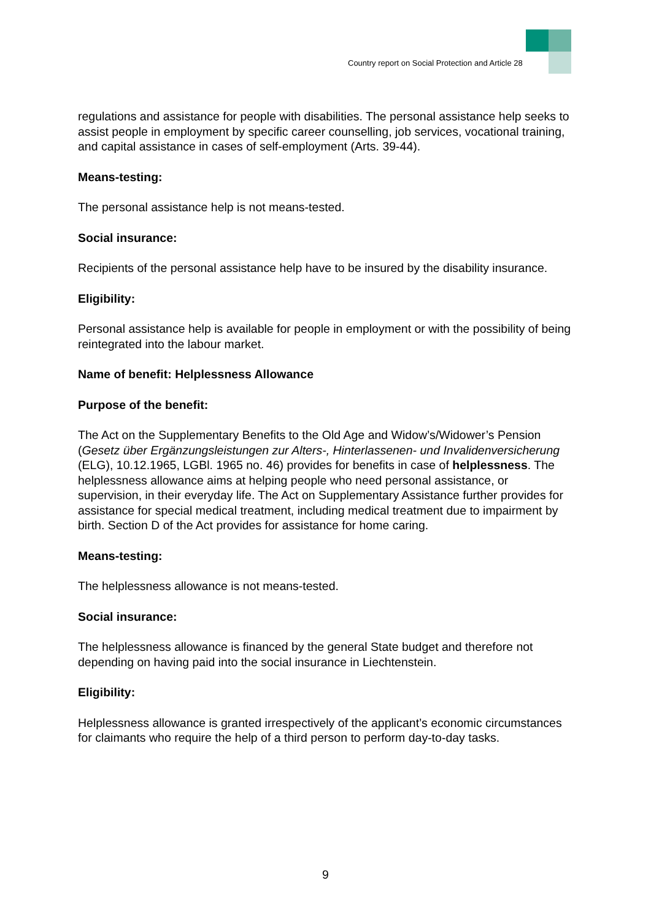Country report on Social Protection and Article 28
regulations and assistance for people with disabilities. The personal assistance help seeks to assist people in employment by specific career counselling, job services, vocational training, and capital assistance in cases of self-employment (Arts. 39-44).
Means-testing:
The personal assistance help is not means-tested.
Social insurance:
Recipients of the personal assistance help have to be insured by the disability insurance.
Eligibility:
Personal assistance help is available for people in employment or with the possibility of being reintegrated into the labour market.
Name of benefit: Helplessness Allowance
Purpose of the benefit:
The Act on the Supplementary Benefits to the Old Age and Widow’s/Widower’s Pension (Gesetz über Ergänzungsleistungen zur Alters-, Hinterlassenen- und Invalidenversicherung (ELG), 10.12.1965, LGBl. 1965 no. 46) provides for benefits in case of helplessness. The helplessness allowance aims at helping people who need personal assistance, or supervision, in their everyday life. The Act on Supplementary Assistance further provides for assistance for special medical treatment, including medical treatment due to impairment by birth. Section D of the Act provides for assistance for home caring.
Means-testing:
The helplessness allowance is not means-tested.
Social insurance:
The helplessness allowance is financed by the general State budget and therefore not depending on having paid into the social insurance in Liechtenstein.
Eligibility:
Helplessness allowance is granted irrespectively of the applicant’s economic circumstances for claimants who require the help of a third person to perform day-to-day tasks.
9